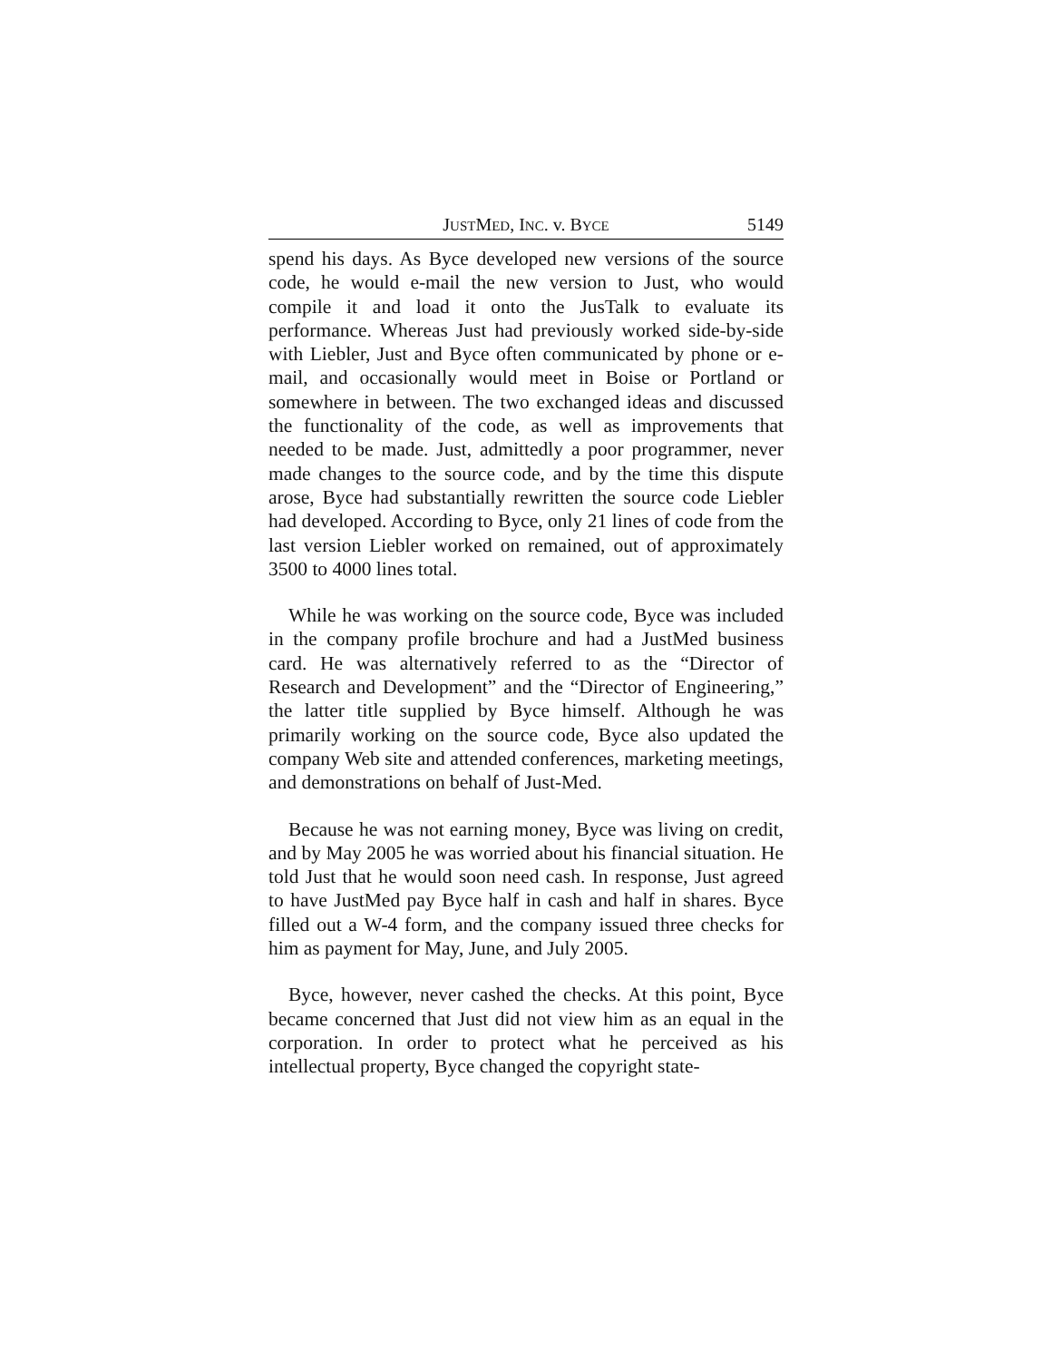JUSTMED, INC. v. BYCE 5149
spend his days. As Byce developed new versions of the source code, he would e-mail the new version to Just, who would compile it and load it onto the JusTalk to evaluate its performance. Whereas Just had previously worked side-by-side with Liebler, Just and Byce often communicated by phone or e-mail, and occasionally would meet in Boise or Portland or somewhere in between. The two exchanged ideas and discussed the functionality of the code, as well as improvements that needed to be made. Just, admittedly a poor programmer, never made changes to the source code, and by the time this dispute arose, Byce had substantially rewritten the source code Liebler had developed. According to Byce, only 21 lines of code from the last version Liebler worked on remained, out of approximately 3500 to 4000 lines total.
While he was working on the source code, Byce was included in the company profile brochure and had a JustMed business card. He was alternatively referred to as the “Director of Research and Development” and the “Director of Engineering,” the latter title supplied by Byce himself. Although he was primarily working on the source code, Byce also updated the company Web site and attended conferences, marketing meetings, and demonstrations on behalf of Just-Med.
Because he was not earning money, Byce was living on credit, and by May 2005 he was worried about his financial situation. He told Just that he would soon need cash. In response, Just agreed to have JustMed pay Byce half in cash and half in shares. Byce filled out a W-4 form, and the company issued three checks for him as payment for May, June, and July 2005.
Byce, however, never cashed the checks. At this point, Byce became concerned that Just did not view him as an equal in the corporation. In order to protect what he perceived as his intellectual property, Byce changed the copyright state-